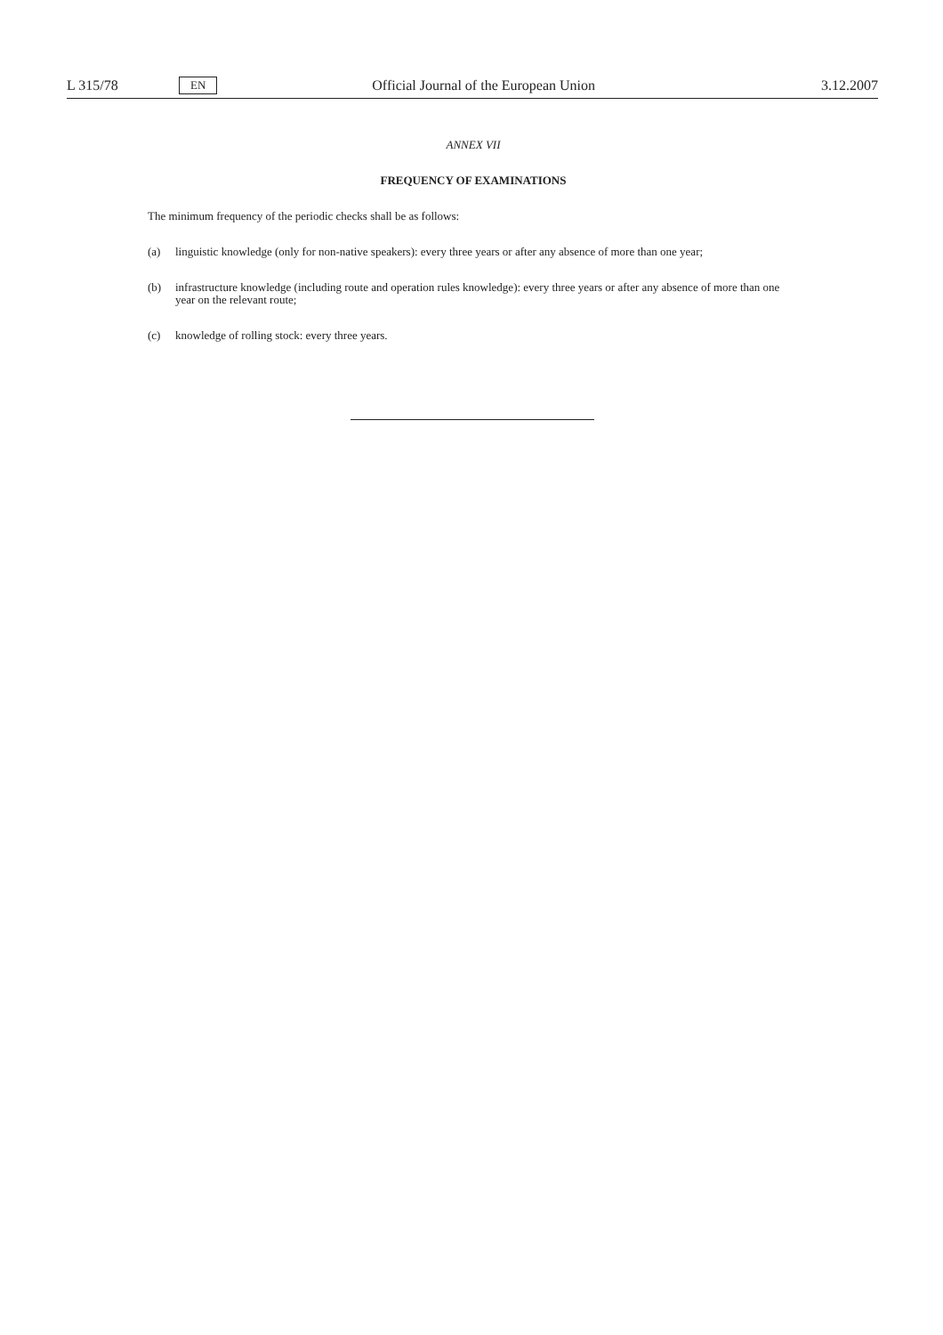L 315/78
EN
Official Journal of the European Union
3.12.2007
ANNEX VII
FREQUENCY OF EXAMINATIONS
The minimum frequency of the periodic checks shall be as follows:
(a) linguistic knowledge (only for non-native speakers): every three years or after any absence of more than one year;
(b) infrastructure knowledge (including route and operation rules knowledge): every three years or after any absence of more than one year on the relevant route;
(c) knowledge of rolling stock: every three years.